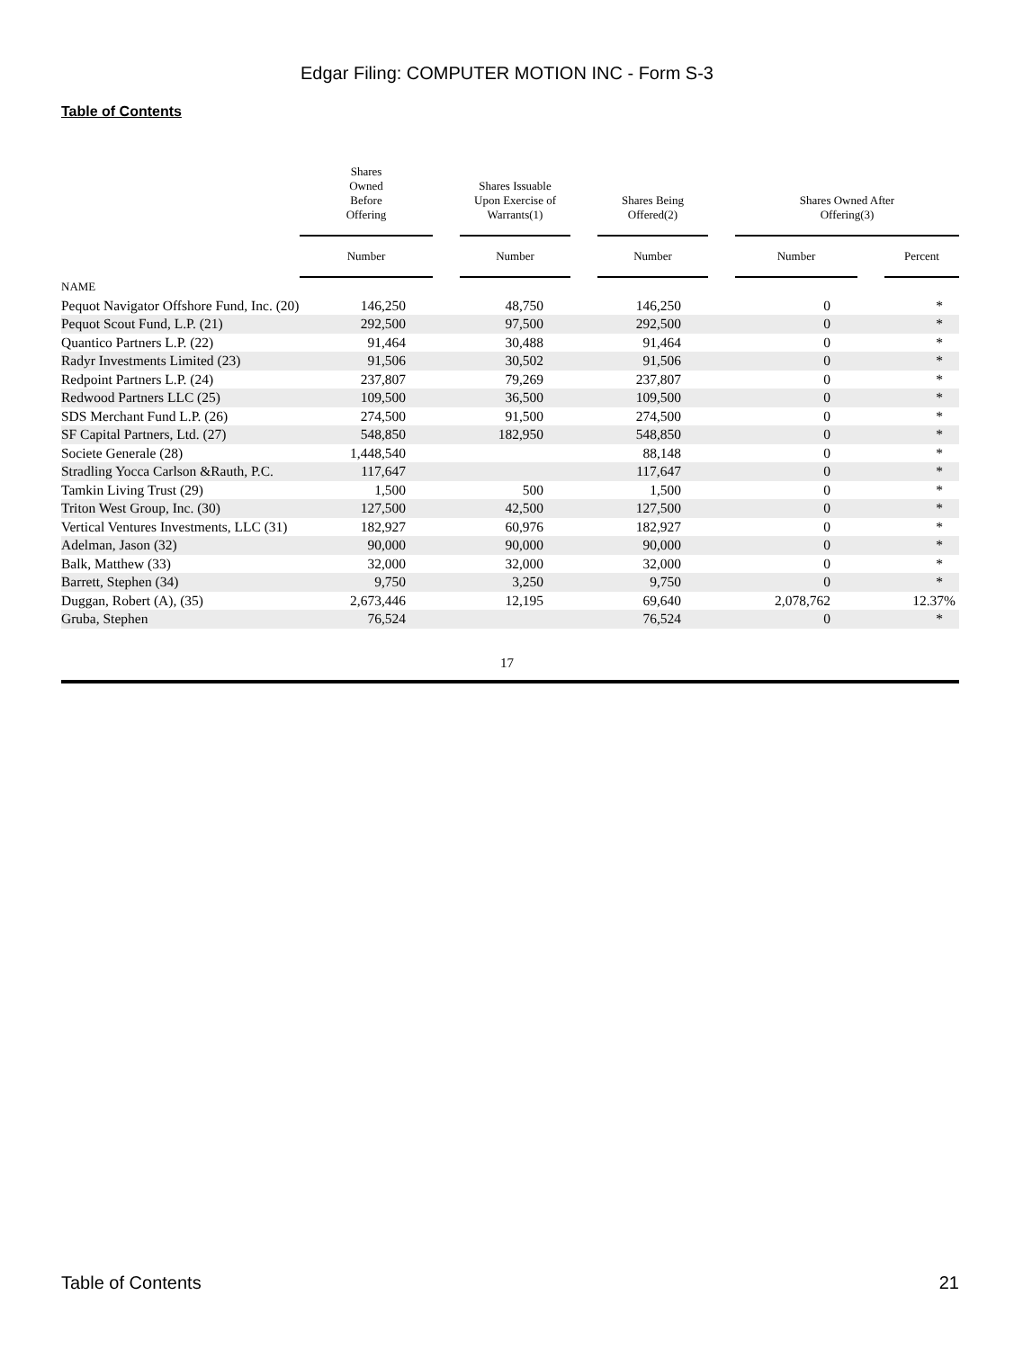Edgar Filing: COMPUTER MOTION INC - Form S-3
Table of Contents
| | Shares Owned Before Offering | | Shares Issuable Upon Exercise of Warrants(1) | | Shares Being Offered(2) | | Shares Owned After Offering(3) | | |
| --- | --- | --- | --- | --- | --- | --- | --- | --- | --- |
| | Number | | Number | | Number | | Number | | Percent |
| NAME | | | | | | | | | |
| Pequot Navigator Offshore Fund, Inc. (20) | 146,250 | | 48,750 | | 146,250 | | 0 | | * |
| Pequot Scout Fund, L.P. (21) | 292,500 | | 97,500 | | 292,500 | | 0 | | * |
| Quantico Partners L.P. (22) | 91,464 | | 30,488 | | 91,464 | | 0 | | * |
| Radyr Investments Limited (23) | 91,506 | | 30,502 | | 91,506 | | 0 | | * |
| Redpoint Partners L.P. (24) | 237,807 | | 79,269 | | 237,807 | | 0 | | * |
| Redwood Partners LLC (25) | 109,500 | | 36,500 | | 109,500 | | 0 | | * |
| SDS Merchant Fund L.P. (26) | 274,500 | | 91,500 | | 274,500 | | 0 | | * |
| SF Capital Partners, Ltd. (27) | 548,850 | | 182,950 | | 548,850 | | 0 | | * |
| Societe Generale (28) | 1,448,540 | | | | 88,148 | | 0 | | * |
| Stradling Yocca Carlson &Rauth, P.C. | 117,647 | | | | 117,647 | | 0 | | * |
| Tamkin Living Trust (29) | 1,500 | | 500 | | 1,500 | | 0 | | * |
| Triton West Group, Inc. (30) | 127,500 | | 42,500 | | 127,500 | | 0 | | * |
| Vertical Ventures Investments, LLC (31) | 182,927 | | 60,976 | | 182,927 | | 0 | | * |
| Adelman, Jason (32) | 90,000 | | 90,000 | | 90,000 | | 0 | | * |
| Balk, Matthew (33) | 32,000 | | 32,000 | | 32,000 | | 0 | | * |
| Barrett, Stephen (34) | 9,750 | | 3,250 | | 9,750 | | 0 | | * |
| Duggan, Robert (A), (35) | 2,673,446 | | 12,195 | | 69,640 | | 2,078,762 | | 12.37% |
| Gruba, Stephen | 76,524 | | | | 76,524 | | 0 | | * |
17
Table of Contents 21